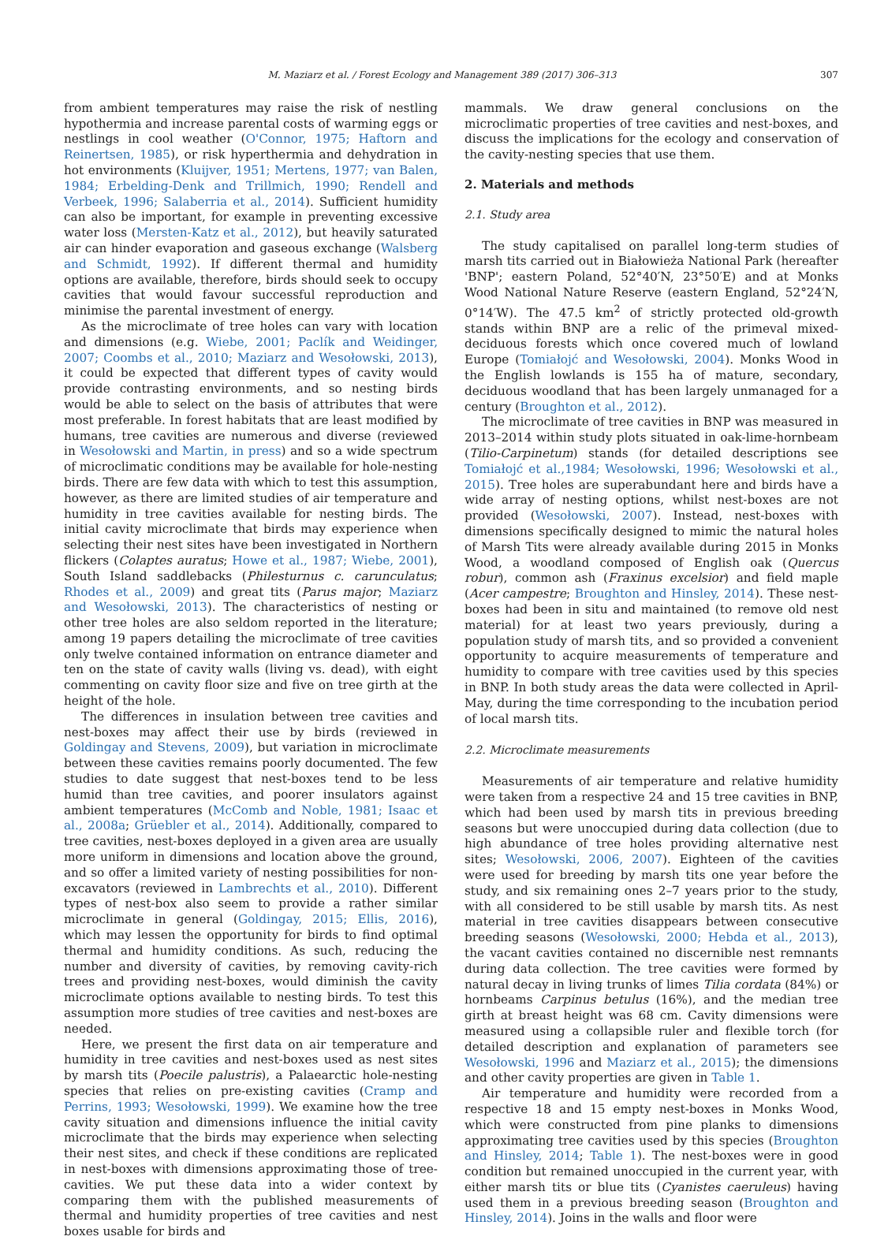M. Maziarz et al. / Forest Ecology and Management 389 (2017) 306–313 307
from ambient temperatures may raise the risk of nestling hypothermia and increase parental costs of warming eggs or nestlings in cool weather (O'Connor, 1975; Haftorn and Reinertsen, 1985), or risk hyperthermia and dehydration in hot environments (Kluijver, 1951; Mertens, 1977; van Balen, 1984; Erbelding-Denk and Trillmich, 1990; Rendell and Verbeek, 1996; Salaberria et al., 2014). Sufficient humidity can also be important, for example in preventing excessive water loss (Mersten-Katz et al., 2012), but heavily saturated air can hinder evaporation and gaseous exchange (Walsberg and Schmidt, 1992). If different thermal and humidity options are available, therefore, birds should seek to occupy cavities that would favour successful reproduction and minimise the parental investment of energy.
As the microclimate of tree holes can vary with location and dimensions (e.g. Wiebe, 2001; Paclík and Weidinger, 2007; Coombs et al., 2010; Maziarz and Wesołowski, 2013), it could be expected that different types of cavity would provide contrasting environments, and so nesting birds would be able to select on the basis of attributes that were most preferable. In forest habitats that are least modified by humans, tree cavities are numerous and diverse (reviewed in Wesołowski and Martin, in press) and so a wide spectrum of microclimatic conditions may be available for hole-nesting birds. There are few data with which to test this assumption, however, as there are limited studies of air temperature and humidity in tree cavities available for nesting birds. The initial cavity microclimate that birds may experience when selecting their nest sites have been investigated in Northern flickers (Colaptes auratus; Howe et al., 1987; Wiebe, 2001), South Island saddlebacks (Philesturnus c. carunculatus; Rhodes et al., 2009) and great tits (Parus major; Maziarz and Wesołowski, 2013). The characteristics of nesting or other tree holes are also seldom reported in the literature; among 19 papers detailing the microclimate of tree cavities only twelve contained information on entrance diameter and ten on the state of cavity walls (living vs. dead), with eight commenting on cavity floor size and five on tree girth at the height of the hole.
The differences in insulation between tree cavities and nest-boxes may affect their use by birds (reviewed in Goldingay and Stevens, 2009), but variation in microclimate between these cavities remains poorly documented. The few studies to date suggest that nest-boxes tend to be less humid than tree cavities, and poorer insulators against ambient temperatures (McComb and Noble, 1981; Isaac et al., 2008a; Grüebler et al., 2014). Additionally, compared to tree cavities, nest-boxes deployed in a given area are usually more uniform in dimensions and location above the ground, and so offer a limited variety of nesting possibilities for non-excavators (reviewed in Lambrechts et al., 2010). Different types of nest-box also seem to provide a rather similar microclimate in general (Goldingay, 2015; Ellis, 2016), which may lessen the opportunity for birds to find optimal thermal and humidity conditions. As such, reducing the number and diversity of cavities, by removing cavity-rich trees and providing nest-boxes, would diminish the cavity microclimate options available to nesting birds. To test this assumption more studies of tree cavities and nest-boxes are needed.
Here, we present the first data on air temperature and humidity in tree cavities and nest-boxes used as nest sites by marsh tits (Poecile palustris), a Palaearctic hole-nesting species that relies on pre-existing cavities (Cramp and Perrins, 1993; Wesołowski, 1999). We examine how the tree cavity situation and dimensions influence the initial cavity microclimate that the birds may experience when selecting their nest sites, and check if these conditions are replicated in nest-boxes with dimensions approximating those of tree-cavities. We put these data into a wider context by comparing them with the published measurements of thermal and humidity properties of tree cavities and nest boxes usable for birds and
mammals. We draw general conclusions on the microclimatic properties of tree cavities and nest-boxes, and discuss the implications for the ecology and conservation of the cavity-nesting species that use them.
2. Materials and methods
2.1. Study area
The study capitalised on parallel long-term studies of marsh tits carried out in Białowieża National Park (hereafter 'BNP'; eastern Poland, 52°40′N, 23°50′E) and at Monks Wood National Nature Reserve (eastern England, 52°24′N, 0°14′W). The 47.5 km<sup>2</sup> of strictly protected old-growth stands within BNP are a relic of the primeval mixed-deciduous forests which once covered much of lowland Europe (Tomiałojć and Wesołowski, 2004). Monks Wood in the English lowlands is 155 ha of mature, secondary, deciduous woodland that has been largely unmanaged for a century (Broughton et al., 2012).
The microclimate of tree cavities in BNP was measured in 2013–2014 within study plots situated in oak-lime-hornbeam (Tilio-Carpinetum) stands (for detailed descriptions see Tomiałojć et al.,1984; Wesołowski, 1996; Wesołowski et al., 2015). Tree holes are superabundant here and birds have a wide array of nesting options, whilst nest-boxes are not provided (Wesołowski, 2007). Instead, nest-boxes with dimensions specifically designed to mimic the natural holes of Marsh Tits were already available during 2015 in Monks Wood, a woodland composed of English oak (Quercus robur), common ash (Fraxinus excelsior) and field maple (Acer campestre; Broughton and Hinsley, 2014). These nest-boxes had been in situ and maintained (to remove old nest material) for at least two years previously, during a population study of marsh tits, and so provided a convenient opportunity to acquire measurements of temperature and humidity to compare with tree cavities used by this species in BNP. In both study areas the data were collected in April-May, during the time corresponding to the incubation period of local marsh tits.
2.2. Microclimate measurements
Measurements of air temperature and relative humidity were taken from a respective 24 and 15 tree cavities in BNP, which had been used by marsh tits in previous breeding seasons but were unoccupied during data collection (due to high abundance of tree holes providing alternative nest sites; Wesołowski, 2006, 2007). Eighteen of the cavities were used for breeding by marsh tits one year before the study, and six remaining ones 2–7 years prior to the study, with all considered to be still usable by marsh tits. As nest material in tree cavities disappears between consecutive breeding seasons (Wesołowski, 2000; Hebda et al., 2013), the vacant cavities contained no discernible nest remnants during data collection. The tree cavities were formed by natural decay in living trunks of limes Tilia cordata (84%) or hornbeams Carpinus betulus (16%), and the median tree girth at breast height was 68 cm. Cavity dimensions were measured using a collapsible ruler and flexible torch (for detailed description and explanation of parameters see Wesołowski, 1996 and Maziarz et al., 2015); the dimensions and other cavity properties are given in Table 1.
Air temperature and humidity were recorded from a respective 18 and 15 empty nest-boxes in Monks Wood, which were constructed from pine planks to dimensions approximating tree cavities used by this species (Broughton and Hinsley, 2014; Table 1). The nest-boxes were in good condition but remained unoccupied in the current year, with either marsh tits or blue tits (Cyanistes caeruleus) having used them in a previous breeding season (Broughton and Hinsley, 2014). Joins in the walls and floor were